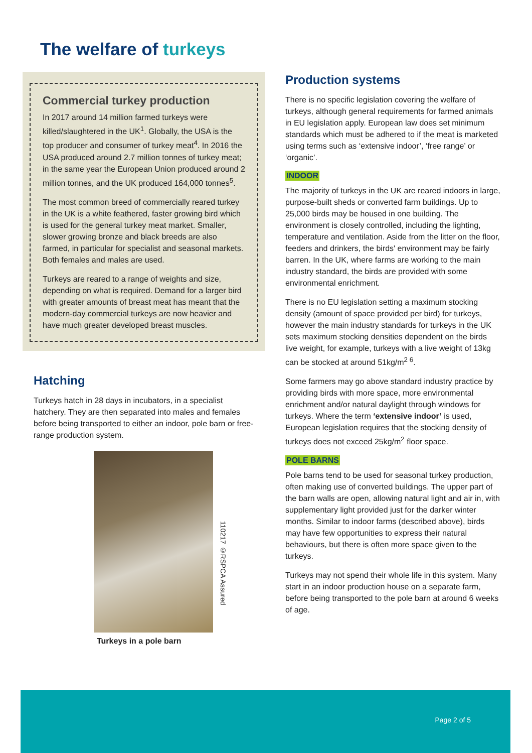The welfare of turkeys
Commercial turkey production
In 2017 around 14 million farmed turkeys were killed/slaughtered in the UK<sup>1</sup>. Globally, the USA is the top producer and consumer of turkey meat<sup>4</sup>. In 2016 the USA produced around 2.7 million tonnes of turkey meat; in the same year the European Union produced around 2 million tonnes, and the UK produced 164,000 tonnes<sup>5</sup>.
The most common breed of commercially reared turkey in the UK is a white feathered, faster growing bird which is used for the general turkey meat market. Smaller, slower growing bronze and black breeds are also farmed, in particular for specialist and seasonal markets. Both females and males are used.
Turkeys are reared to a range of weights and size, depending on what is required. Demand for a larger bird with greater amounts of breast meat has meant that the modern-day commercial turkeys are now heavier and have much greater developed breast muscles.
Hatching
Turkeys hatch in 28 days in incubators, in a specialist hatchery. They are then separated into males and females before being transported to either an indoor, pole barn or free-range production system.
110217 ©RSPCA Assured
Turkeys in a pole barn
Production systems
There is no specific legislation covering the welfare of turkeys, although general requirements for farmed animals in EU legislation apply. European law does set minimum standards which must be adhered to if the meat is marketed using terms such as ‘extensive indoor’, ‘free range’ or ‘organic’.
INDOOR
The majority of turkeys in the UK are reared indoors in large, purpose-built sheds or converted farm buildings. Up to 25,000 birds may be housed in one building. The environment is closely controlled, including the lighting, temperature and ventilation. Aside from the litter on the floor, feeders and drinkers, the birds' environment may be fairly barren. In the UK, where farms are working to the main industry standard, the birds are provided with some environmental enrichment.
There is no EU legislation setting a maximum stocking density (amount of space provided per bird) for turkeys, however the main industry standards for turkeys in the UK sets maximum stocking densities dependent on the birds live weight, for example, turkeys with a live weight of 13kg can be stocked at around 51kg/m<sup>2 6</sup>.
Some farmers may go above standard industry practice by providing birds with more space, more environmental enrichment and/or natural daylight through windows for turkeys. Where the term ‘extensive indoor’ is used, European legislation requires that the stocking density of turkeys does not exceed 25kg/m<sup>2</sup> floor space.
POLE BARNS
Pole barns tend to be used for seasonal turkey production, often making use of converted buildings. The upper part of the barn walls are open, allowing natural light and air in, with supplementary light provided just for the darker winter months. Similar to indoor farms (described above), birds may have few opportunities to express their natural behaviours, but there is often more space given to the turkeys.
Turkeys may not spend their whole life in this system. Many start in an indoor production house on a separate farm, before being transported to the pole barn at around 6 weeks of age.
Page 2 of 5